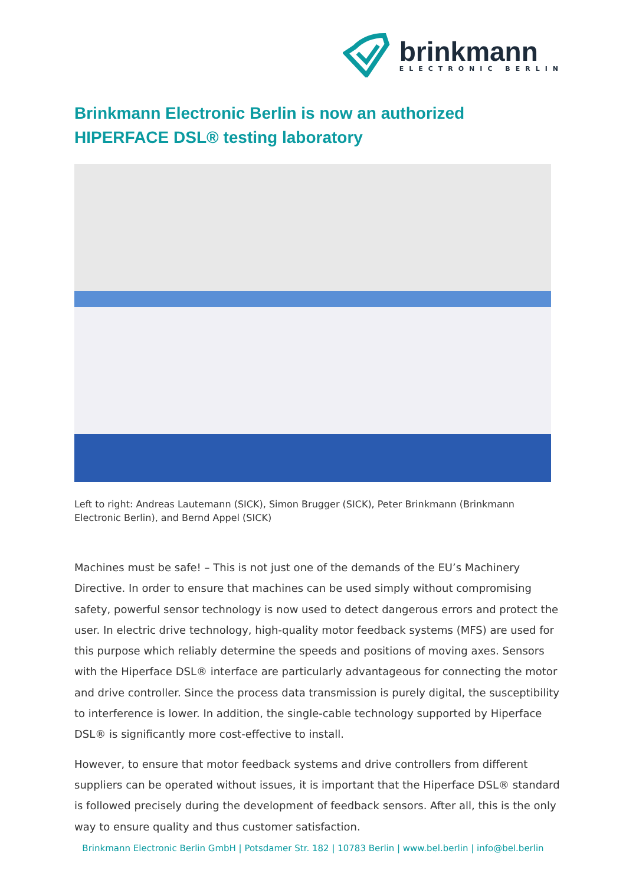brinkmann
ELECTRONIC BERLIN
Brinkmann Electronic Berlin is now an authorized HIPERFACE DSL® testing laboratory
Left to right: Andreas Lautemann (SICK), Simon Brugger (SICK), Peter Brinkmann (Brinkmann Electronic Berlin), and Bernd Appel (SICK)
Machines must be safe! – This is not just one of the demands of the EU’s Machinery Directive. In order to ensure that machines can be used simply without compromising safety, powerful sensor technology is now used to detect dangerous errors and protect the user. In electric drive technology, high-quality motor feedback systems (MFS) are used for this purpose which reliably determine the speeds and positions of moving axes. Sensors with the Hiperface DSL® interface are particularly advantageous for connecting the motor and drive controller. Since the process data transmission is purely digital, the susceptibility to interference is lower. In addition, the single-cable technology supported by Hiperface DSL® is significantly more cost-effective to install.
However, to ensure that motor feedback systems and drive controllers from different suppliers can be operated without issues, it is important that the Hiperface DSL® standard is followed precisely during the development of feedback sensors. After all, this is the only way to ensure quality and thus customer satisfaction.
Brinkmann Electronic Berlin GmbH | Potsdamer Str. 182 | 10783 Berlin | www.bel.berlin | info@bel.berlin